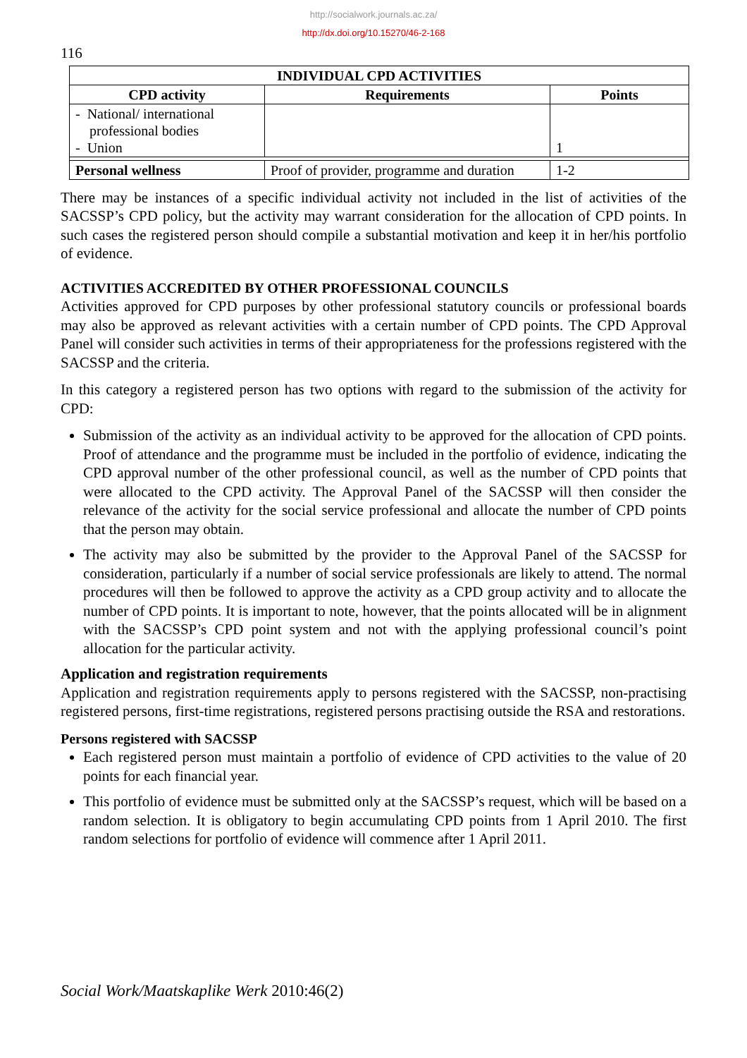http://socialwork.journals.ac.za/
http://dx.doi.org/10.15270/46-2-168
116
| INDIVIDUAL CPD ACTIVITIES | | |
| --- | --- | --- |
| CPD activity | Requirements | Points |
| - National/ international professional bodies - Union | | 1 |
| Personal wellness | Proof of provider, programme and duration | 1-2 |
There may be instances of a specific individual activity not included in the list of activities of the SACSSP’s CPD policy, but the activity may warrant consideration for the allocation of CPD points. In such cases the registered person should compile a substantial motivation and keep it in her/his portfolio of evidence.
ACTIVITIES ACCREDITED BY OTHER PROFESSIONAL COUNCILS
Activities approved for CPD purposes by other professional statutory councils or professional boards may also be approved as relevant activities with a certain number of CPD points. The CPD Approval Panel will consider such activities in terms of their appropriateness for the professions registered with the SACSSP and the criteria.
In this category a registered person has two options with regard to the submission of the activity for CPD:
Submission of the activity as an individual activity to be approved for the allocation of CPD points. Proof of attendance and the programme must be included in the portfolio of evidence, indicating the CPD approval number of the other professional council, as well as the number of CPD points that were allocated to the CPD activity. The Approval Panel of the SACSSP will then consider the relevance of the activity for the social service professional and allocate the number of CPD points that the person may obtain.
The activity may also be submitted by the provider to the Approval Panel of the SACSSP for consideration, particularly if a number of social service professionals are likely to attend. The normal procedures will then be followed to approve the activity as a CPD group activity and to allocate the number of CPD points. It is important to note, however, that the points allocated will be in alignment with the SACSSP’s CPD point system and not with the applying professional council’s point allocation for the particular activity.
Application and registration requirements
Application and registration requirements apply to persons registered with the SACSSP, non-practising registered persons, first-time registrations, registered persons practising outside the RSA and restorations.
Persons registered with SACSSP
Each registered person must maintain a portfolio of evidence of CPD activities to the value of 20 points for each financial year.
This portfolio of evidence must be submitted only at the SACSSP’s request, which will be based on a random selection. It is obligatory to begin accumulating CPD points from 1 April 2010. The first random selections for portfolio of evidence will commence after 1 April 2011.
Social Work/Maatskaplike Werk 2010:46(2)